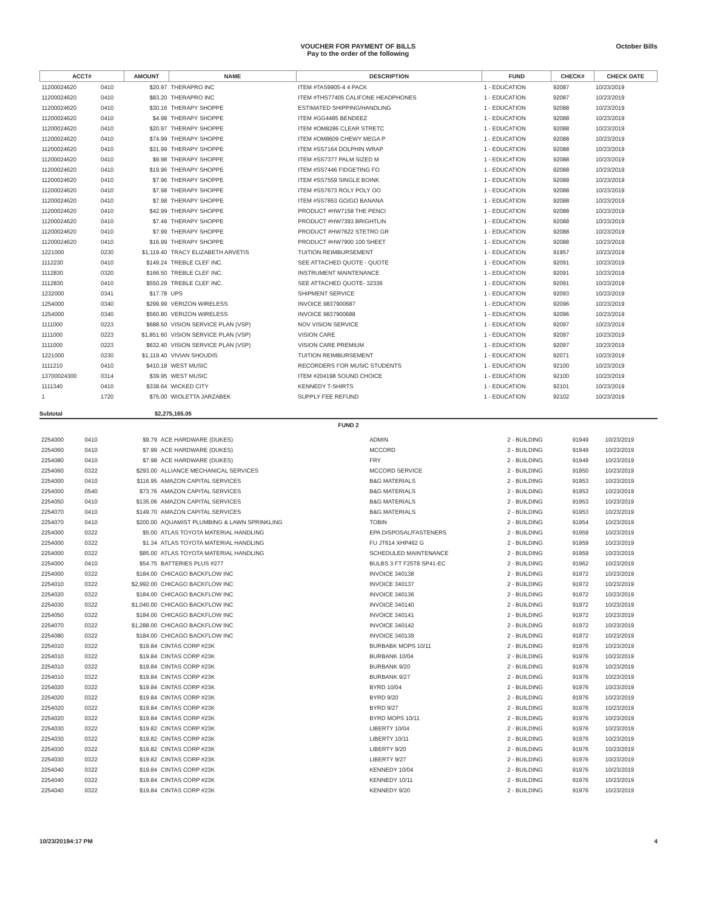VOUCHER FOR PAYMENT OF BILLS
Pay to the order of the following
October Bills
| ACCT# | | AMOUNT | NAME | DESCRIPTION | FUND | CHECK# | CHECK DATE |
| --- | --- | --- | --- | --- | --- | --- | --- |
| 11200024620 | 0410 | $20.97 | THERAPRO INC | ITEM #TAS9905-4 4 PACK | 1 - EDUCATION | 92087 | 10/23/2019 |
| 11200024620 | 0410 | $83.20 | THERAPRO INC | ITEM #THS77405 CALIFONE HEADPHONES | 1 - EDUCATION | 92087 | 10/23/2019 |
| 11200024620 | 0410 | $30.16 | THERAPY SHOPPE | ESTIMATED SHIPPING/HANDLING | 1 - EDUCATION | 92088 | 10/23/2019 |
| 11200024620 | 0410 | $4.98 | THERAPY SHOPPE | ITEM #GG4485 BENDEEZ | 1 - EDUCATION | 92088 | 10/23/2019 |
| 11200024620 | 0410 | $20.97 | THERAPY SHOPPE | ITEM #OM8286 CLEAR STRETC | 1 - EDUCATION | 92088 | 10/23/2019 |
| 11200024620 | 0410 | $74.99 | THERAPY SHOPPE | ITEM #OM8609 CHEWY MEGA P | 1 - EDUCATION | 92088 | 10/23/2019 |
| 11200024620 | 0410 | $31.99 | THERAPY SHOPPE | ITEM #SS7164 DOLPHIN WRAP | 1 - EDUCATION | 92088 | 10/23/2019 |
| 11200024620 | 0410 | $9.98 | THERAPY SHOPPE | ITEM #SS7377 PALM SIZED M | 1 - EDUCATION | 92088 | 10/23/2019 |
| 11200024620 | 0410 | $19.96 | THERAPY SHOPPE | ITEM #SS7446 FIDGETING FO | 1 - EDUCATION | 92088 | 10/23/2019 |
| 11200024620 | 0410 | $7.96 | THERAPY SHOPPE | ITEM #SS7559 SINGLE BOINK | 1 - EDUCATION | 92088 | 10/23/2019 |
| 11200024620 | 0410 | $7.98 | THERAPY SHOPPE | ITEM #SS7673 ROLY POLY OO | 1 - EDUCATION | 92088 | 10/23/2019 |
| 11200024620 | 0410 | $7.98 | THERAPY SHOPPE | ITEM #SS7853 GO/GO BANANA | 1 - EDUCATION | 92088 | 10/23/2019 |
| 11200024620 | 0410 | $42.99 | THERAPY SHOPPE | PRODUCT #HW7158 THE PENCI | 1 - EDUCATION | 92088 | 10/23/2019 |
| 11200024620 | 0410 | $7.49 | THERAPY SHOPPE | PRODUCT #HW7393 BRIGHTLIN | 1 - EDUCATION | 92088 | 10/23/2019 |
| 11200024620 | 0410 | $7.99 | THERAPY SHOPPE | PRODUCT #HW7622 STETRO GR | 1 - EDUCATION | 92088 | 10/23/2019 |
| 11200024620 | 0410 | $16.99 | THERAPY SHOPPE | PRODUCT #HW7900 100 SHEET | 1 - EDUCATION | 92088 | 10/23/2019 |
| 1221000 | 0230 | $1,119.40 | TRACY ELIZABETH ARVETIS | TUITION REIMBURSEMENT | 1 - EDUCATION | 91957 | 10/23/2019 |
| 1112230 | 0410 | $149.24 | TREBLE CLEF INC. | SEE ATTACHED QUOTE - QUOTE | 1 - EDUCATION | 92091 | 10/23/2019 |
| 1112830 | 0320 | $166.50 | TREBLE CLEF INC. | INSTRUMENT MAINTENANCE | 1 - EDUCATION | 92091 | 10/23/2019 |
| 1112830 | 0410 | $550.29 | TREBLE CLEF INC. | SEE ATTACHED QUOTE- 32336 | 1 - EDUCATION | 92091 | 10/23/2019 |
| 1232000 | 0341 | $17.78 | UPS | SHIPMENT SERVICE | 1 - EDUCATION | 92093 | 10/23/2019 |
| 1254000 | 0340 | $299.99 | VERIZON WIRELESS | INVOICE 9837900687 | 1 - EDUCATION | 92096 | 10/23/2019 |
| 1254000 | 0340 | $560.80 | VERIZON WIRELESS | INVOICE 9837900688 | 1 - EDUCATION | 92096 | 10/23/2019 |
| 1111000 | 0223 | $688.50 | VISION SERVICE PLAN (VSP) | NOV VISION SERVICE | 1 - EDUCATION | 92097 | 10/23/2019 |
| 1111000 | 0223 | $1,851.60 | VISION SERVICE PLAN (VSP) | VISION CARE | 1 - EDUCATION | 92097 | 10/23/2019 |
| 1111000 | 0223 | $632.40 | VISION SERVICE PLAN (VSP) | VISION CARE PREMIUM | 1 - EDUCATION | 92097 | 10/23/2019 |
| 1221000 | 0230 | $1,119.40 | VIVIAN SHOUDIS | TUITION REIMBURSEMENT | 1 - EDUCATION | 92071 | 10/23/2019 |
| 1111210 | 0410 | $410.18 | WEST MUSIC | RECORDERS FOR MUSIC STUDENTS | 1 - EDUCATION | 92100 | 10/23/2019 |
| 13700024300 | 0314 | $39.95 | WEST MUSIC | ITEM #204198 SOUND CHOICE | 1 - EDUCATION | 92100 | 10/23/2019 |
| 1111340 | 0410 | $338.64 | WICKED CITY | KENNEDY T-SHIRTS | 1 - EDUCATION | 92101 | 10/23/2019 |
| 1 | 1720 | $75.00 | WIOLETTA JARZABEK | SUPPLY FEE REFUND | 1 - EDUCATION | 92102 | 10/23/2019 |
Subtotal $2,275,165.05
FUND 2
| 2254000 | 0410 | $9.79 | ACE HARDWARE (DUKES) | ADMIN | 2 - BUILDING | 91949 | 10/23/2019 |
| 2254060 | 0410 | $7.99 | ACE HARDWARE (DUKES) | MCCORD | 2 - BUILDING | 91949 | 10/23/2019 |
| 2254080 | 0410 | $7.98 | ACE HARDWARE (DUKES) | FRY | 2 - BUILDING | 91949 | 10/23/2019 |
| 2254060 | 0322 | $293.00 | ALLIANCE MECHANICAL SERVICES | MCCORD SERVICE | 2 - BUILDING | 91950 | 10/23/2019 |
| 2254000 | 0410 | $116.95 | AMAZON CAPITAL SERVICES | B&G MATERIALS | 2 - BUILDING | 91953 | 10/23/2019 |
| 2254000 | 0540 | $73.76 | AMAZON CAPITAL SERVICES | B&G MATERIALS | 2 - BUILDING | 91953 | 10/23/2019 |
| 2254050 | 0410 | $135.06 | AMAZON CAPITAL SERVICES | B&G MATERIALS | 2 - BUILDING | 91953 | 10/23/2019 |
| 2254070 | 0410 | $149.70 | AMAZON CAPITAL SERVICES | B&G MATERIALS | 2 - BUILDING | 91953 | 10/23/2019 |
| 2254070 | 0410 | $200.00 | AQUAMIST PLUMBING & LAWN SPRINKLING | TOBIN | 2 - BUILDING | 91954 | 10/23/2019 |
| 2254000 | 0322 | $5.00 | ATLAS TOYOTA MATERIAL HANDLING | EPA DISPOSAL/FASTENERS | 2 - BUILDING | 91959 | 10/23/2019 |
| 2254000 | 0322 | $1.34 | ATLAS TOYOTA MATERIAL HANDLING | FU JT614 XHP462 G | 2 - BUILDING | 91959 | 10/23/2019 |
| 2254000 | 0322 | $85.00 | ATLAS TOYOTA MATERIAL HANDLING | SCHEDULED MAINTENANCE | 2 - BUILDING | 91959 | 10/23/2019 |
| 2254000 | 0410 | $54.75 | BATTERIES PLUS #277 | BULBS 3 FT F25T8 SP41-EC | 2 - BUILDING | 91962 | 10/23/2019 |
| 2254000 | 0322 | $184.00 | CHICAGO BACKFLOW INC | INVOICE 340138 | 2 - BUILDING | 91972 | 10/23/2019 |
| 2254010 | 0322 | $2,992.00 | CHICAGO BACKFLOW INC | INVOICE 340137 | 2 - BUILDING | 91972 | 10/23/2019 |
| 2254020 | 0322 | $184.00 | CHICAGO BACKFLOW INC | INVOICE 340136 | 2 - BUILDING | 91972 | 10/23/2019 |
| 2254030 | 0322 | $1,040.00 | CHICAGO BACKFLOW INC | INVOICE 340140 | 2 - BUILDING | 91972 | 10/23/2019 |
| 2254050 | 0322 | $184.00 | CHICAGO BACKFLOW INC | INVOICE 340141 | 2 - BUILDING | 91972 | 10/23/2019 |
| 2254070 | 0322 | $1,288.00 | CHICAGO BACKFLOW INC | INVOICE 340142 | 2 - BUILDING | 91972 | 10/23/2019 |
| 2254080 | 0322 | $184.00 | CHICAGO BACKFLOW INC | INVOICE 340139 | 2 - BUILDING | 91972 | 10/23/2019 |
| 2254010 | 0322 | $19.84 | CINTAS CORP #23K | BURBABK MOPS 10/11 | 2 - BUILDING | 91976 | 10/23/2019 |
| 2254010 | 0322 | $19.84 | CINTAS CORP #23K | BURBANK 10/04 | 2 - BUILDING | 91976 | 10/23/2019 |
| 2254010 | 0322 | $19.84 | CINTAS CORP #23K | BURBANK 9/20 | 2 - BUILDING | 91976 | 10/23/2019 |
| 2254010 | 0322 | $19.84 | CINTAS CORP #23K | BURBANK 9/27 | 2 - BUILDING | 91976 | 10/23/2019 |
| 2254020 | 0322 | $19.84 | CINTAS CORP #23K | BYRD 10/04 | 2 - BUILDING | 91976 | 10/23/2019 |
| 2254020 | 0322 | $19.84 | CINTAS CORP #23K | BYRD 9/20 | 2 - BUILDING | 91976 | 10/23/2019 |
| 2254020 | 0322 | $19.84 | CINTAS CORP #23K | BYRD 9/27 | 2 - BUILDING | 91976 | 10/23/2019 |
| 2254020 | 0322 | $19.84 | CINTAS CORP #23K | BYRD MOPS 10/11 | 2 - BUILDING | 91976 | 10/23/2019 |
| 2254030 | 0322 | $19.82 | CINTAS CORP #23K | LIBERTY 10/04 | 2 - BUILDING | 91976 | 10/23/2019 |
| 2254030 | 0322 | $19.82 | CINTAS CORP #23K | LIBERTY 10/11 | 2 - BUILDING | 91976 | 10/23/2019 |
| 2254030 | 0322 | $19.82 | CINTAS CORP #23K | LIBERTY 9/20 | 2 - BUILDING | 91976 | 10/23/2019 |
| 2254030 | 0322 | $19.82 | CINTAS CORP #23K | LIBERTY 9/27 | 2 - BUILDING | 91976 | 10/23/2019 |
| 2254040 | 0322 | $19.84 | CINTAS CORP #23K | KENNEDY 10/04 | 2 - BUILDING | 91976 | 10/23/2019 |
| 2254040 | 0322 | $19.84 | CINTAS CORP #23K | KENNEDY 10/11 | 2 - BUILDING | 91976 | 10/23/2019 |
| 2254040 | 0322 | $19.84 | CINTAS CORP #23K | KENNEDY 9/20 | 2 - BUILDING | 91976 | 10/23/2019 |
10/23/20194:17 PM 4